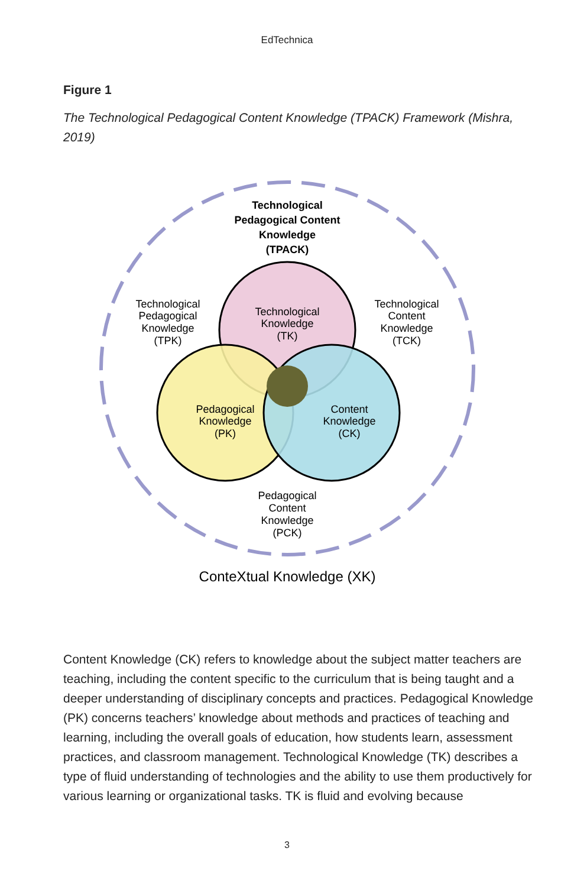EdTechnica
Figure 1
The Technological Pedagogical Content Knowledge (TPACK) Framework (Mishra, 2019)
Technological
Pedagogical Content
Knowledge
(TPACK)
Technological
Knowledge
(TK)
Technological
Pedagogical
Knowledge
(TPK)
Technological
Content
Knowledge
(TCK)
Pedagogical
Knowledge
(PK)
Content
Knowledge
(CK)
Pedagogical
Content
Knowledge
(PCK)
ConteXtual Knowledge (XK)
Content Knowledge (CK) refers to knowledge about the subject matter teachers are teaching, including the content specific to the curriculum that is being taught and a deeper understanding of disciplinary concepts and practices. Pedagogical Knowledge (PK) concerns teachers’ knowledge about methods and practices of teaching and learning, including the overall goals of education, how students learn, assessment practices, and classroom management. Technological Knowledge (TK) describes a type of fluid understanding of technologies and the ability to use them productively for various learning or organizational tasks. TK is fluid and evolving because
3